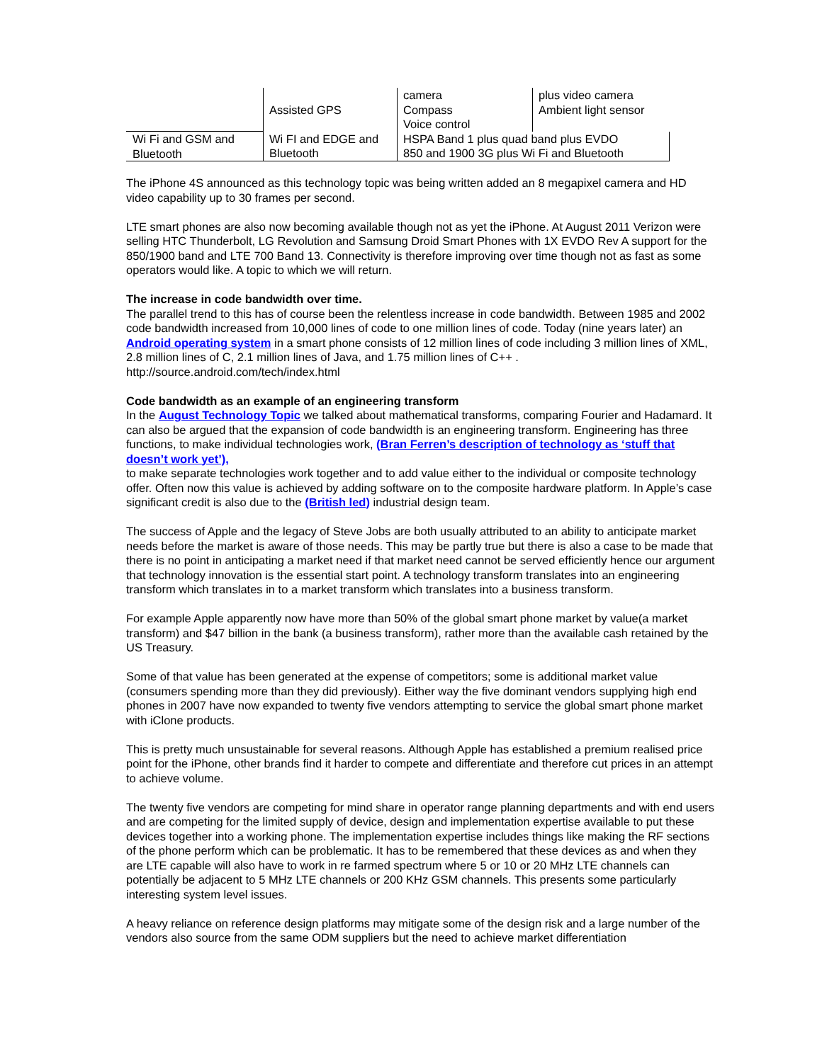| | Assisted GPS | camera Compass Voice control | plus video camera Ambient light sensor |
| Wi Fi and GSM and Bluetooth | Wi FI and EDGE and Bluetooth | HSPA Band 1 plus quad band plus EVDO 850 and 1900 3G plus Wi Fi and Bluetooth | |
The iPhone 4S announced as this technology topic was being written added an 8 megapixel camera and HD video capability up to 30 frames per second.
LTE smart phones are also now becoming available though not as yet the iPhone. At August 2011 Verizon were selling HTC Thunderbolt, LG Revolution and Samsung Droid Smart Phones with 1X EVDO Rev A support for the 850/1900 band and LTE 700 Band 13. Connectivity is therefore improving over time though not as fast as some operators would like. A topic to which we will return.
The increase in code bandwidth over time.
The parallel trend to this has of course been the relentless increase in code bandwidth. Between 1985 and 2002 code bandwidth increased from 10,000 lines of code to one million lines of code. Today (nine years later) an Android operating system in a smart phone consists of 12 million lines of code including 3 million lines of XML, 2.8 million lines of C, 2.1 million lines of Java, and 1.75 million lines of C++ . http://source.android.com/tech/index.html
Code bandwidth as an example of an engineering transform
In the August Technology Topic we talked about mathematical transforms, comparing Fourier and Hadamard. It can also be argued that the expansion of code bandwidth is an engineering transform. Engineering has three functions, to make individual technologies work, (Bran Ferren’s description of technology as ‘stuff that doesn’t work yet’),
to make separate technologies work together and to add value either to the individual or composite technology offer. Often now this value is achieved by adding software on to the composite hardware platform. In Apple’s case significant credit is also due to the (British led) industrial design team.
The success of Apple and the legacy of Steve Jobs are both usually attributed to an ability to anticipate market needs before the market is aware of those needs. This may be partly true but there is also a case to be made that there is no point in anticipating a market need if that market need cannot be served efficiently hence our argument that technology innovation is the essential start point. A technology transform translates into an engineering transform which translates in to a market transform which translates into a business transform.
For example Apple apparently now have more than 50% of the global smart phone market by value(a market transform) and $47 billion in the bank (a business transform), rather more than the available cash retained by the US Treasury.
Some of that value has been generated at the expense of competitors; some is additional market value (consumers spending more than they did previously). Either way the five dominant vendors supplying high end phones in 2007 have now expanded to twenty five vendors attempting to service the global smart phone market with iClone products.
This is pretty much unsustainable for several reasons. Although Apple has established a premium realised price point for the iPhone, other brands find it harder to compete and differentiate and therefore cut prices in an attempt to achieve volume.
The twenty five vendors are competing for mind share in operator range planning departments and with end users and are competing for the limited supply of device, design and implementation expertise available to put these devices together into a working phone. The implementation expertise includes things like making the RF sections of the phone perform which can be problematic. It has to be remembered that these devices as and when they are LTE capable will also have to work in re farmed spectrum where 5 or 10 or 20 MHz LTE channels can potentially be adjacent to 5 MHz LTE channels or 200 KHz GSM channels. This presents some particularly interesting system level issues.
A heavy reliance on reference design platforms may mitigate some of the design risk and a large number of the vendors also source from the same ODM suppliers but the need to achieve market differentiation